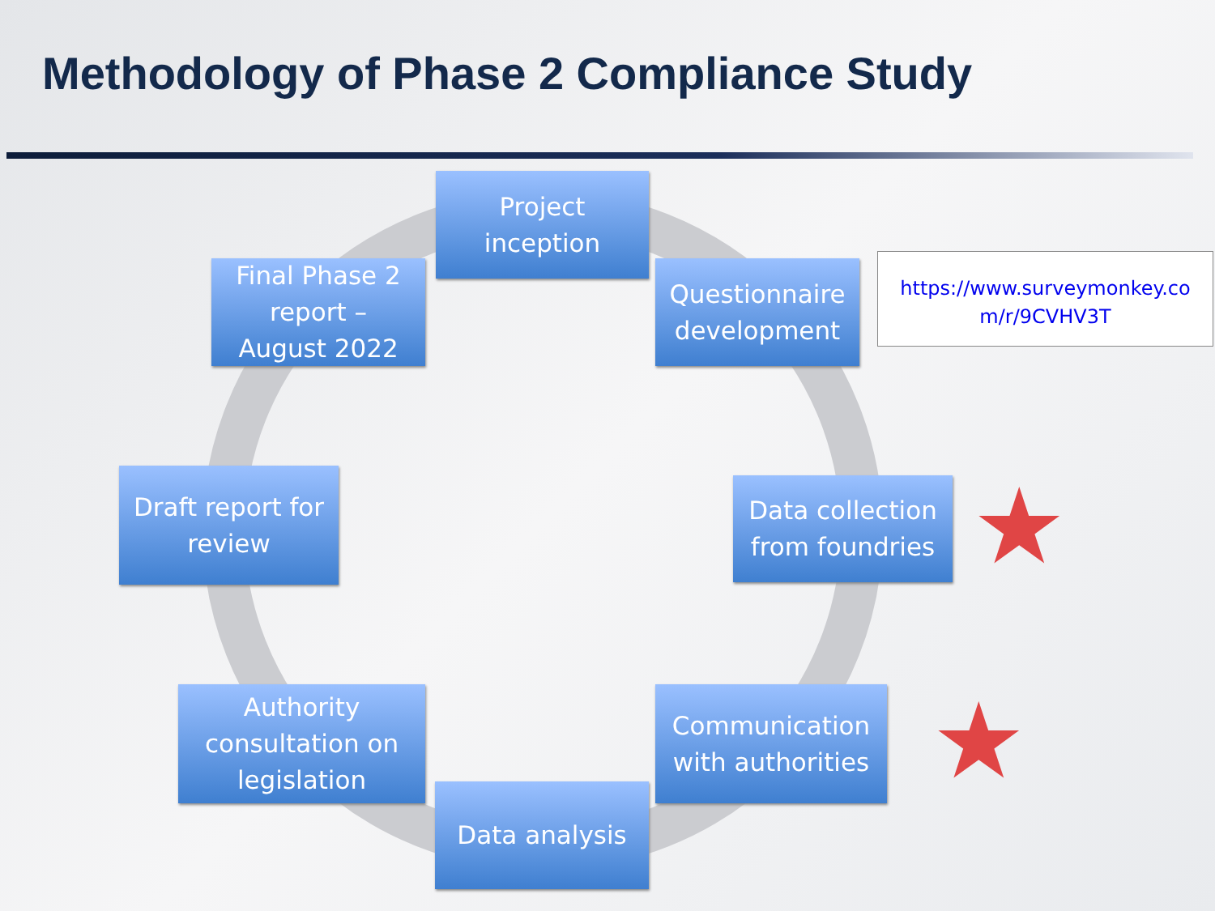Methodology of Phase 2 Compliance Study
Project
inception
Questionnaire
development
https://www.surveymonkey.co m/r/9CVHV3T
Final Phase 2
report –
August 2022
Draft report for
review
Data collection
from foundries
★
Authority
consultation on
legislation
Communication
with authorities
★
Data analysis